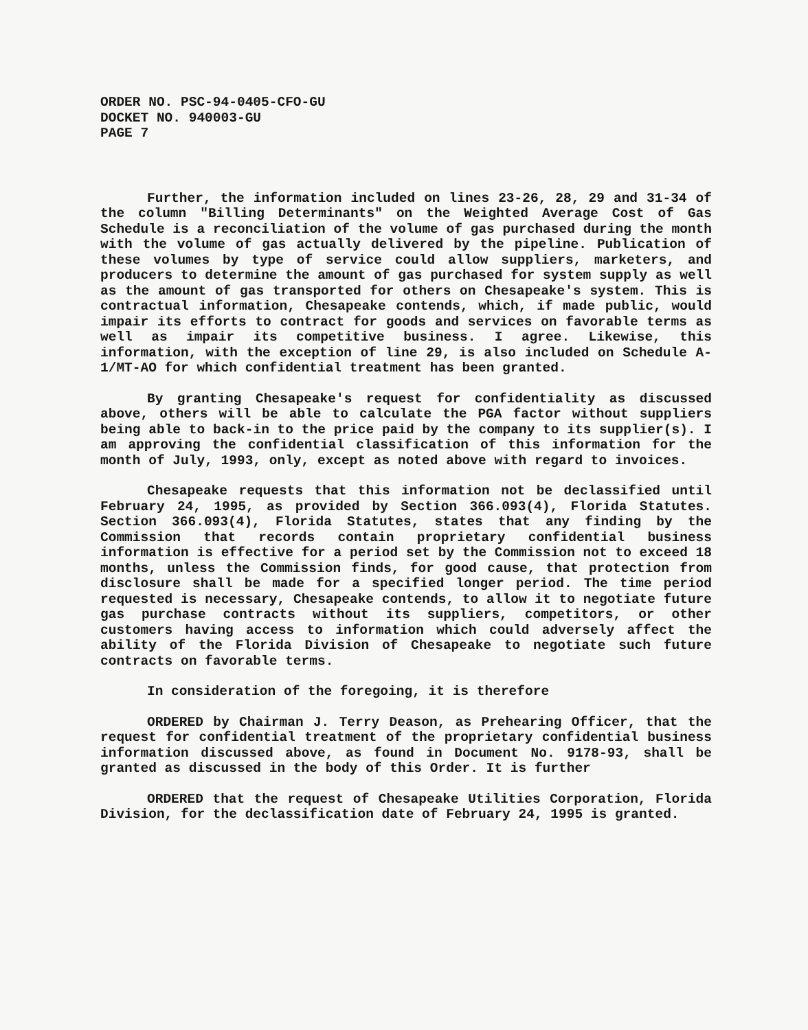ORDER NO. PSC-94-0405-CFO-GU
DOCKET NO. 940003-GU
PAGE 7
Further, the information included on lines 23-26, 28, 29 and 31-34 of the column "Billing Determinants" on the Weighted Average Cost of Gas Schedule is a reconciliation of the volume of gas purchased during the month with the volume of gas actually delivered by the pipeline. Publication of these volumes by type of service could allow suppliers, marketers, and producers to determine the amount of gas purchased for system supply as well as the amount of gas transported for others on Chesapeake's system. This is contractual information, Chesapeake contends, which, if made public, would impair its efforts to contract for goods and services on favorable terms as well as impair its competitive business. I agree. Likewise, this information, with the exception of line 29, is also included on Schedule A-1/MT-AO for which confidential treatment has been granted.
By granting Chesapeake's request for confidentiality as discussed above, others will be able to calculate the PGA factor without suppliers being able to back-in to the price paid by the company to its supplier(s). I am approving the confidential classification of this information for the month of July, 1993, only, except as noted above with regard to invoices.
Chesapeake requests that this information not be declassified until February 24, 1995, as provided by Section 366.093(4), Florida Statutes. Section 366.093(4), Florida Statutes, states that any finding by the Commission that records contain proprietary confidential business information is effective for a period set by the Commission not to exceed 18 months, unless the Commission finds, for good cause, that protection from disclosure shall be made for a specified longer period. The time period requested is necessary, Chesapeake contends, to allow it to negotiate future gas purchase contracts without its suppliers, competitors, or other customers having access to information which could adversely affect the ability of the Florida Division of Chesapeake to negotiate such future contracts on favorable terms.
In consideration of the foregoing, it is therefore
ORDERED by Chairman J. Terry Deason, as Prehearing Officer, that the request for confidential treatment of the proprietary confidential business information discussed above, as found in Document No. 9178-93, shall be granted as discussed in the body of this Order. It is further
ORDERED that the request of Chesapeake Utilities Corporation, Florida Division, for the declassification date of February 24, 1995 is granted.